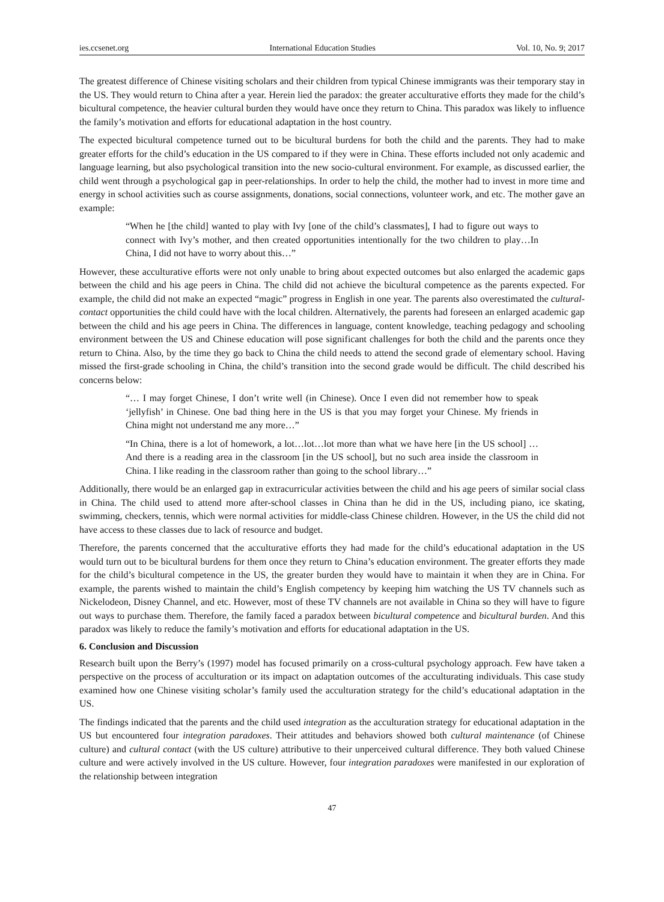ies.ccsenet.org International Education Studies Vol. 10, No. 9; 2017
The greatest difference of Chinese visiting scholars and their children from typical Chinese immigrants was their temporary stay in the US. They would return to China after a year. Herein lied the paradox: the greater acculturative efforts they made for the child’s bicultural competence, the heavier cultural burden they would have once they return to China. This paradox was likely to influence the family’s motivation and efforts for educational adaptation in the host country.
The expected bicultural competence turned out to be bicultural burdens for both the child and the parents. They had to make greater efforts for the child’s education in the US compared to if they were in China. These efforts included not only academic and language learning, but also psychological transition into the new socio-cultural environment. For example, as discussed earlier, the child went through a psychological gap in peer-relationships. In order to help the child, the mother had to invest in more time and energy in school activities such as course assignments, donations, social connections, volunteer work, and etc. The mother gave an example:
“When he [the child] wanted to play with Ivy [one of the child’s classmates], I had to figure out ways to connect with Ivy’s mother, and then created opportunities intentionally for the two children to play…In China, I did not have to worry about this…”
However, these acculturative efforts were not only unable to bring about expected outcomes but also enlarged the academic gaps between the child and his age peers in China. The child did not achieve the bicultural competence as the parents expected. For example, the child did not make an expected “magic” progress in English in one year. The parents also overestimated the cultural-contact opportunities the child could have with the local children. Alternatively, the parents had foreseen an enlarged academic gap between the child and his age peers in China. The differences in language, content knowledge, teaching pedagogy and schooling environment between the US and Chinese education will pose significant challenges for both the child and the parents once they return to China. Also, by the time they go back to China the child needs to attend the second grade of elementary school. Having missed the first-grade schooling in China, the child’s transition into the second grade would be difficult. The child described his concerns below:
“… I may forget Chinese, I don’t write well (in Chinese). Once I even did not remember how to speak ‘jellyfish’ in Chinese. One bad thing here in the US is that you may forget your Chinese. My friends in China might not understand me any more…”
“In China, there is a lot of homework, a lot…lot…lot more than what we have here [in the US school] … And there is a reading area in the classroom [in the US school], but no such area inside the classroom in China. I like reading in the classroom rather than going to the school library…”
Additionally, there would be an enlarged gap in extracurricular activities between the child and his age peers of similar social class in China. The child used to attend more after-school classes in China than he did in the US, including piano, ice skating, swimming, checkers, tennis, which were normal activities for middle-class Chinese children. However, in the US the child did not have access to these classes due to lack of resource and budget.
Therefore, the parents concerned that the acculturative efforts they had made for the child’s educational adaptation in the US would turn out to be bicultural burdens for them once they return to China’s education environment. The greater efforts they made for the child’s bicultural competence in the US, the greater burden they would have to maintain it when they are in China. For example, the parents wished to maintain the child’s English competency by keeping him watching the US TV channels such as Nickelodeon, Disney Channel, and etc. However, most of these TV channels are not available in China so they will have to figure out ways to purchase them. Therefore, the family faced a paradox between bicultural competence and bicultural burden. And this paradox was likely to reduce the family’s motivation and efforts for educational adaptation in the US.
6. Conclusion and Discussion
Research built upon the Berry’s (1997) model has focused primarily on a cross-cultural psychology approach. Few have taken a perspective on the process of acculturation or its impact on adaptation outcomes of the acculturating individuals. This case study examined how one Chinese visiting scholar’s family used the acculturation strategy for the child’s educational adaptation in the US.
The findings indicated that the parents and the child used integration as the acculturation strategy for educational adaptation in the US but encountered four integration paradoxes. Their attitudes and behaviors showed both cultural maintenance (of Chinese culture) and cultural contact (with the US culture) attributive to their unperceived cultural difference. They both valued Chinese culture and were actively involved in the US culture. However, four integration paradoxes were manifested in our exploration of the relationship between integration
47